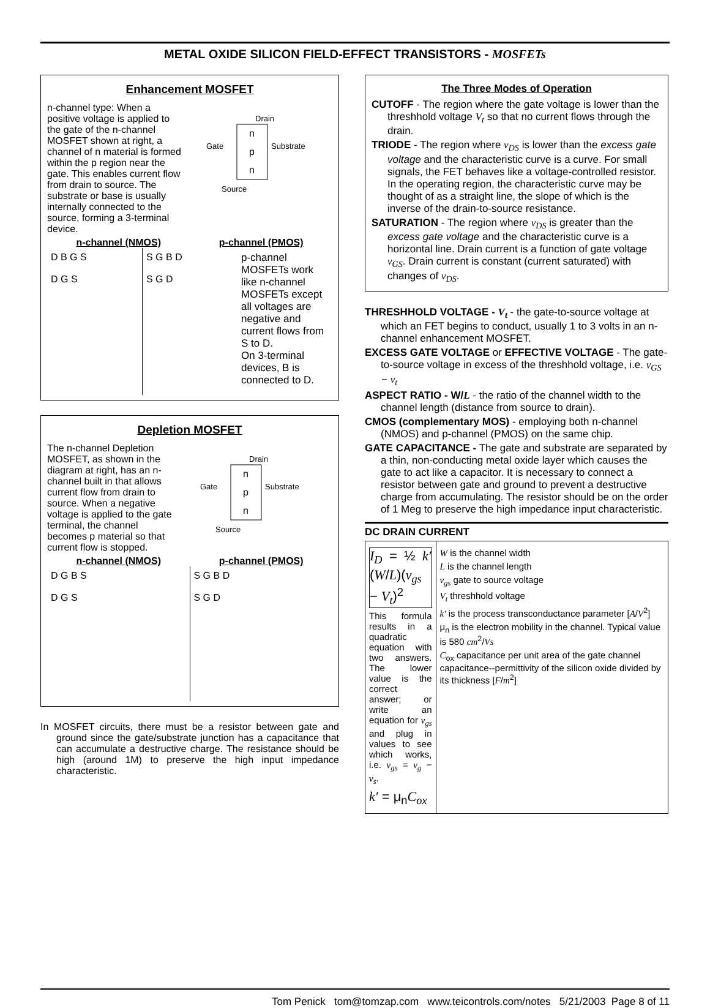METAL OXIDE SILICON FIELD-EFFECT TRANSISTORS - MOSFETs
Enhancement MOSFET
n-channel type: When a positive voltage is applied to the gate of the n-channel MOSFET shown at right, a channel of n material is formed within the p region near the gate. This enables current flow from drain to source. The substrate or base is usually internally connected to the source, forming a 3-terminal device.
n
p
n
Drain
Gate
Substrate
Source
n-channel (NMOS) p-channel (PMOS)
D B G S
D G S
S G B D
S G D
p-channel MOSFETs work like n-channel MOSFETs except all voltages are negative and current flows from S to D.
On 3-terminal devices, B is connected to D.
Depletion MOSFET
The n-channel Depletion MOSFET, as shown in the diagram at right, has an n-channel built in that allows current flow from drain to source. When a negative voltage is applied to the gate terminal, the channel becomes p material so that current flow is stopped.
n
p
n
Drain
Gate
Substrate
Source
n-channel (NMOS) p-channel (PMOS)
D G B S
D G S
S G B D
S G D
In MOSFET circuits, there must be a resistor between gate and ground since the gate/substrate junction has a capacitance that can accumulate a destructive charge. The resistance should be high (around 1M) to preserve the high input impedance characteristic.
The Three Modes of Operation
CUTOFF - The region where the gate voltage is lower than the threshhold voltage V<sub>t</sub> so that no current flows through the drain.
TRIODE - The region where v<sub>DS</sub> is lower than the excess gate voltage and the characteristic curve is a curve. For small signals, the FET behaves like a voltage-controlled resistor. In the operating region, the characteristic curve may be thought of as a straight line, the slope of which is the inverse of the drain-to-source resistance.
SATURATION - The region where v<sub>DS</sub> is greater than the excess gate voltage and the characteristic curve is a horizontal line. Drain current is a function of gate voltage v<sub>GS</sub>. Drain current is constant (current saturated) with changes of v<sub>DS</sub>.
THRESHHOLD VOLTAGE - V<sub>t</sub> - the gate-to-source voltage at which an FET begins to conduct, usually 1 to 3 volts in an n-channel enhancement MOSFET.
EXCESS GATE VOLTAGE or EFFECTIVE VOLTAGE - The gate-to-source voltage in excess of the threshhold voltage, i.e. v<sub>GS</sub> − v<sub>t</sub>
ASPECT RATIO - W/L - the ratio of the channel width to the channel length (distance from source to drain).
CMOS (complementary MOS) - employing both n-channel (NMOS) and p-channel (PMOS) on the same chip.
GATE CAPACITANCE - The gate and substrate are separated by a thin, non-conducting metal oxide layer which causes the gate to act like a capacitor. It is necessary to connect a resistor between gate and ground to prevent a destructive charge from accumulating. The resistor should be on the order of 1 Meg to preserve the high impedance input characteristic.
DC DRAIN CURRENT
I<sub>D</sub> = ½ k′ (W/L)(v<sub>gs</sub> − V<sub>t</sub>)<sup>2</sup>
This formula results in a quadratic equation with two answers. The lower value is the correct answer; or write an equation for v<sub>gs</sub> and plug in values to see which works, i.e. v<sub>gs</sub> = v<sub>g</sub> − v<sub>s</sub>.
k′ = μ<sub>n</sub>C<sub>ox</sub>
W is the channel width
L is the channel length
v<sub>gs</sub> gate to source voltage
V<sub>t</sub> threshhold voltage
k′ is the process transconductance parameter [A/V<sup>2</sup>]
μ<sub>n</sub> is the electron mobility in the channel. Typical value is 580 cm<sup>2</sup>/Vs
C<sub>ox</sub> capacitance per unit area of the gate channel capacitance--permittivity of the silicon oxide divided by its thickness [F/m<sup>2</sup>]
Tom Penick tom@tomzap.com www.teicontrols.com/notes 5/21/2003 Page 8 of 11